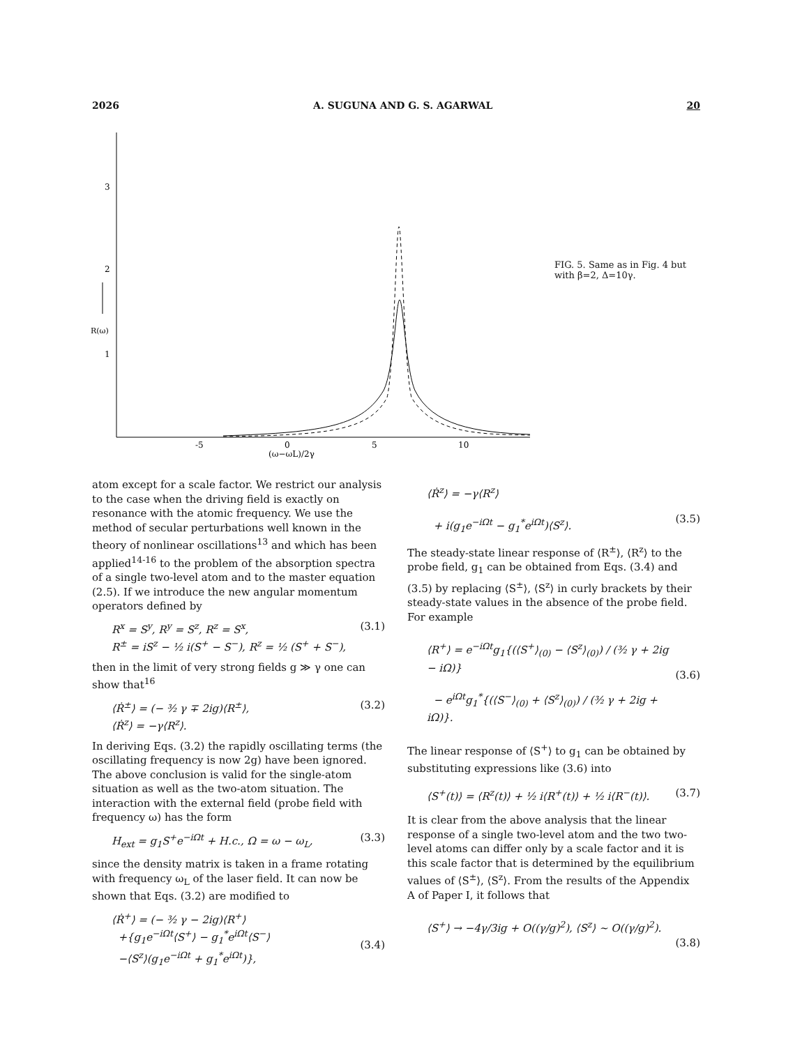2026 A. SUGUNA AND G. S. AGARWAL 20
3
2
1
R(ω)
-5
0
5
10
(ω−ωL)/2γ
FIG. 5. Same as in Fig. 4 but with β=2, Δ=10γ.
atom except for a scale factor. We restrict our analysis to the case when the driving field is exactly on resonance with the atomic frequency. We use the method of secular perturbations well known in the theory of nonlinear oscillations<sup>13</sup> and which has been applied<sup>14-16</sup> to the problem of the absorption spectra of a single two-level atom and to the master equation (2.5). If we introduce the new angular momentum operators defined by
R<sup>x</sup> = S<sup>y</sup>, R<sup>y</sup> = S<sup>z</sup>, R<sup>z</sup> = S<sup>x</sup>,
R<sup>±</sup> = iS<sup>z</sup> − ½ i(S<sup>+</sup> − S<sup>−</sup>), R<sup>z</sup> = ½ (S<sup>+</sup> + S<sup>−</sup>), (3.1)
then in the limit of very strong fields g ≫ γ one can show that<sup>16</sup>
⟨Ṙ<sup>±</sup>⟩ = (− ³⁄₂ γ ∓ 2ig)⟨R<sup>±</sup>⟩,
⟨Ṙ<sup>z</sup>⟩ = −γ⟨R<sup>z</sup>⟩. (3.2)
In deriving Eqs. (3.2) the rapidly oscillating terms (the oscillating frequency is now 2g) have been ignored. The above conclusion is valid for the single-atom situation as well as the two-atom situation. The interaction with the external field (probe field with frequency ω) has the form
H<sub>ext</sub> = g<sub>1</sub>S<sup>+</sup>e<sup>−iΩt</sup> + H.c., Ω = ω − ω<sub>L</sub>, (3.3)
since the density matrix is taken in a frame rotating with frequency ω<sub>L</sub> of the laser field. It can now be shown that Eqs. (3.2) are modified to
⟨Ṙ<sup>+</sup>⟩ = (− ³⁄₂ γ − 2ig)⟨R<sup>+</sup>⟩
+{g<sub>1</sub>e<sup>−iΩt</sup>⟨S<sup>+</sup>⟩ − g<sub>1</sub><sup>*</sup>e<sup>iΩt</sup>⟨S<sup>−</sup>⟩
−⟨S<sup>z</sup>⟩(g<sub>1</sub>e<sup>−iΩt</sup> + g<sub>1</sub><sup>*</sup>e<sup>iΩt</sup>)},
(3.4)
⟨Ṙ<sup>z</sup>⟩ = −γ⟨R<sup>z</sup>⟩
+ i(g<sub>1</sub>e<sup>−iΩt</sup> − g<sub>1</sub><sup>*</sup>e<sup>iΩt</sup>)⟨S<sup>z</sup>⟩.
(3.5)
The steady-state linear response of ⟨R<sup>±</sup>⟩, ⟨R<sup>z</sup>⟩ to the probe field, g<sub>1</sub> can be obtained from Eqs. (3.4) and (3.5) by replacing ⟨S<sup>±</sup>⟩, ⟨S<sup>z</sup>⟩ in curly brackets by their steady-state values in the absence of the probe field. For example
⟨R<sup>+</sup>⟩ = e<sup>−iΩt</sup>g<sub>1</sub>{(⟨S<sup>+</sup>⟩<sub>(0)</sub> − ⟨S<sup>z</sup>⟩<sub>(0)</sub>) / (³⁄₂ γ + 2ig − iΩ)}
− e<sup>iΩt</sup>g<sub>1</sub><sup>*</sup>{(⟨S<sup>−</sup>⟩<sub>(0)</sub> + ⟨S<sup>z</sup>⟩<sub>(0)</sub>) / (³⁄₂ γ + 2ig + iΩ)}.
(3.6)
The linear response of ⟨S<sup>+</sup>⟩ to g<sub>1</sub> can be obtained by substituting expressions like (3.6) into
⟨S<sup>+</sup>(t)⟩ = ⟨R<sup>z</sup>(t)⟩ + ½ i⟨R<sup>+</sup>(t)⟩ + ½ i⟨R<sup>−</sup>(t)⟩. (3.7)
It is clear from the above analysis that the linear response of a single two-level atom and the two two-level atoms can differ only by a scale factor and it is this scale factor that is determined by the equilibrium values of ⟨S<sup>±</sup>⟩, ⟨S<sup>z</sup>⟩. From the results of the Appendix A of Paper I, it follows that
⟨S<sup>+</sup>⟩ → −4γ/3ig + O((γ/g)<sup>2</sup>), ⟨S<sup>z</sup>⟩ ~ O((γ/g)<sup>2</sup>).
(3.8)